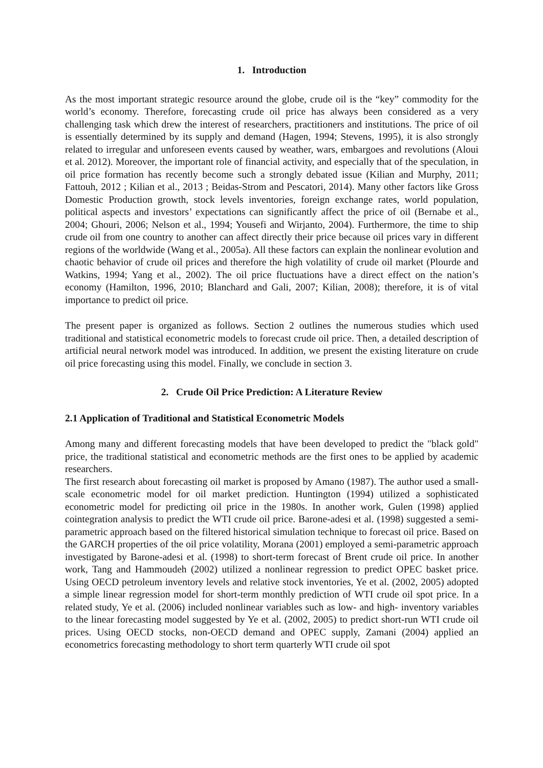1. Introduction
As the most important strategic resource around the globe, crude oil is the “key” commodity for the world’s economy. Therefore, forecasting crude oil price has always been considered as a very challenging task which drew the interest of researchers, practitioners and institutions. The price of oil is essentially determined by its supply and demand (Hagen, 1994; Stevens, 1995), it is also strongly related to irregular and unforeseen events caused by weather, wars, embargoes and revolutions (Aloui et al. 2012). Moreover, the important role of financial activity, and especially that of the speculation, in oil price formation has recently become such a strongly debated issue (Kilian and Murphy, 2011; Fattouh, 2012 ; Kilian et al., 2013 ; Beidas-Strom and Pescatori, 2014). Many other factors like Gross Domestic Production growth, stock levels inventories, foreign exchange rates, world population, political aspects and investors’ expectations can significantly affect the price of oil (Bernabe et al., 2004; Ghouri, 2006; Nelson et al., 1994; Yousefi and Wirjanto, 2004). Furthermore, the time to ship crude oil from one country to another can affect directly their price because oil prices vary in different regions of the worldwide (Wang et al., 2005a). All these factors can explain the nonlinear evolution and chaotic behavior of crude oil prices and therefore the high volatility of crude oil market (Plourde and Watkins, 1994; Yang et al., 2002). The oil price fluctuations have a direct effect on the nation’s economy (Hamilton, 1996, 2010; Blanchard and Gali, 2007; Kilian, 2008); therefore, it is of vital importance to predict oil price.
The present paper is organized as follows. Section 2 outlines the numerous studies which used traditional and statistical econometric models to forecast crude oil price. Then, a detailed description of artificial neural network model was introduced. In addition, we present the existing literature on crude oil price forecasting using this model. Finally, we conclude in section 3.
2. Crude Oil Price Prediction: A Literature Review
2.1 Application of Traditional and Statistical Econometric Models
Among many and different forecasting models that have been developed to predict the "black gold" price, the traditional statistical and econometric methods are the first ones to be applied by academic researchers.
The first research about forecasting oil market is proposed by Amano (1987). The author used a small-scale econometric model for oil market prediction. Huntington (1994) utilized a sophisticated econometric model for predicting oil price in the 1980s. In another work, Gulen (1998) applied cointegration analysis to predict the WTI crude oil price. Barone-adesi et al. (1998) suggested a semi-parametric approach based on the filtered historical simulation technique to forecast oil price. Based on the GARCH properties of the oil price volatility, Morana (2001) employed a semi-parametric approach investigated by Barone-adesi et al. (1998) to short-term forecast of Brent crude oil price. In another work, Tang and Hammoudeh (2002) utilized a nonlinear regression to predict OPEC basket price. Using OECD petroleum inventory levels and relative stock inventories, Ye et al. (2002, 2005) adopted a simple linear regression model for short-term monthly prediction of WTI crude oil spot price. In a related study, Ye et al. (2006) included nonlinear variables such as low- and high- inventory variables to the linear forecasting model suggested by Ye et al. (2002, 2005) to predict short-run WTI crude oil prices. Using OECD stocks, non-OECD demand and OPEC supply, Zamani (2004) applied an econometrics forecasting methodology to short term quarterly WTI crude oil spot